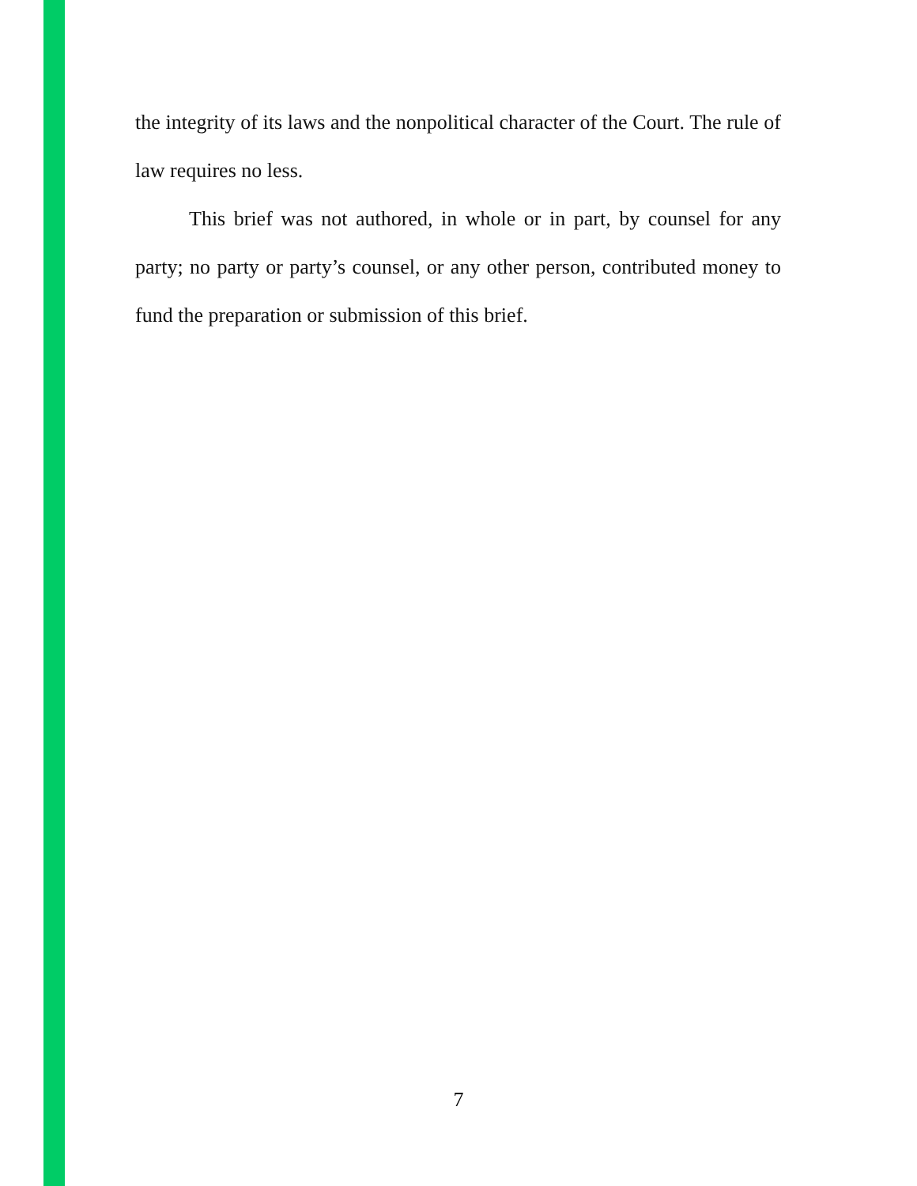the integrity of its laws and the nonpolitical character of the Court. The rule of law requires no less.
This brief was not authored, in whole or in part, by counsel for any party; no party or party’s counsel, or any other person, contributed money to fund the preparation or submission of this brief.
7